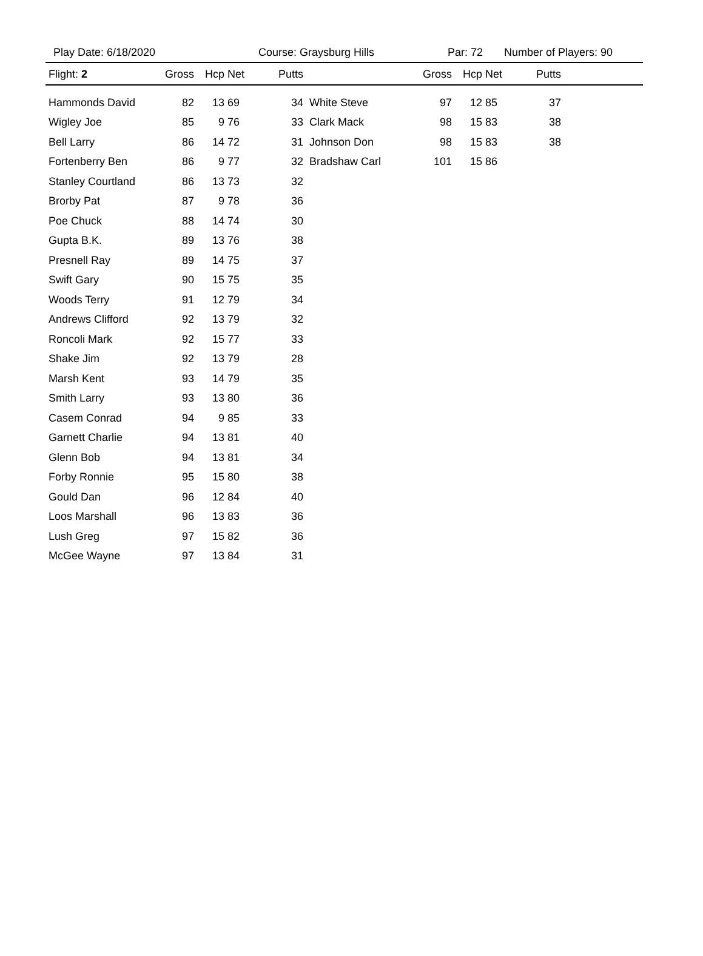Play Date: 6/18/2020 Course: Graysburg Hills Par: 72 Number of Players: 90
| Flight: 2 | Gross | Hcp | Net | Putts | | Gross | Hcp | Net | Putts | |
| --- | --- | --- | --- | --- | --- | --- | --- | --- | --- | --- |
| Hammonds David | 82 | 13 | 69 | 34 | White Steve | 97 | 12 | 85 | 37 | |
| Wigley Joe | 85 | 9 | 76 | 33 | Clark Mack | 98 | 15 | 83 | 38 | |
| Bell Larry | 86 | 14 | 72 | 31 | Johnson Don | 98 | 15 | 83 | 38 | |
| Fortenberry Ben | 86 | 9 | 77 | 32 | Bradshaw Carl | 101 | 15 | 86 | | |
| Stanley Courtland | 86 | 13 | 73 | 32 | | | | | | |
| Brorby Pat | 87 | 9 | 78 | 36 | | | | | | |
| Poe Chuck | 88 | 14 | 74 | 30 | | | | | | |
| Gupta B.K. | 89 | 13 | 76 | 38 | | | | | | |
| Presnell Ray | 89 | 14 | 75 | 37 | | | | | | |
| Swift Gary | 90 | 15 | 75 | 35 | | | | | | |
| Woods Terry | 91 | 12 | 79 | 34 | | | | | | |
| Andrews Clifford | 92 | 13 | 79 | 32 | | | | | | |
| Roncoli Mark | 92 | 15 | 77 | 33 | | | | | | |
| Shake Jim | 92 | 13 | 79 | 28 | | | | | | |
| Marsh Kent | 93 | 14 | 79 | 35 | | | | | | |
| Smith Larry | 93 | 13 | 80 | 36 | | | | | | |
| Casem Conrad | 94 | 9 | 85 | 33 | | | | | | |
| Garnett Charlie | 94 | 13 | 81 | 40 | | | | | | |
| Glenn Bob | 94 | 13 | 81 | 34 | | | | | | |
| Forby Ronnie | 95 | 15 | 80 | 38 | | | | | | |
| Gould Dan | 96 | 12 | 84 | 40 | | | | | | |
| Loos Marshall | 96 | 13 | 83 | 36 | | | | | | |
| Lush Greg | 97 | 15 | 82 | 36 | | | | | | |
| McGee Wayne | 97 | 13 | 84 | 31 | | | | | | |